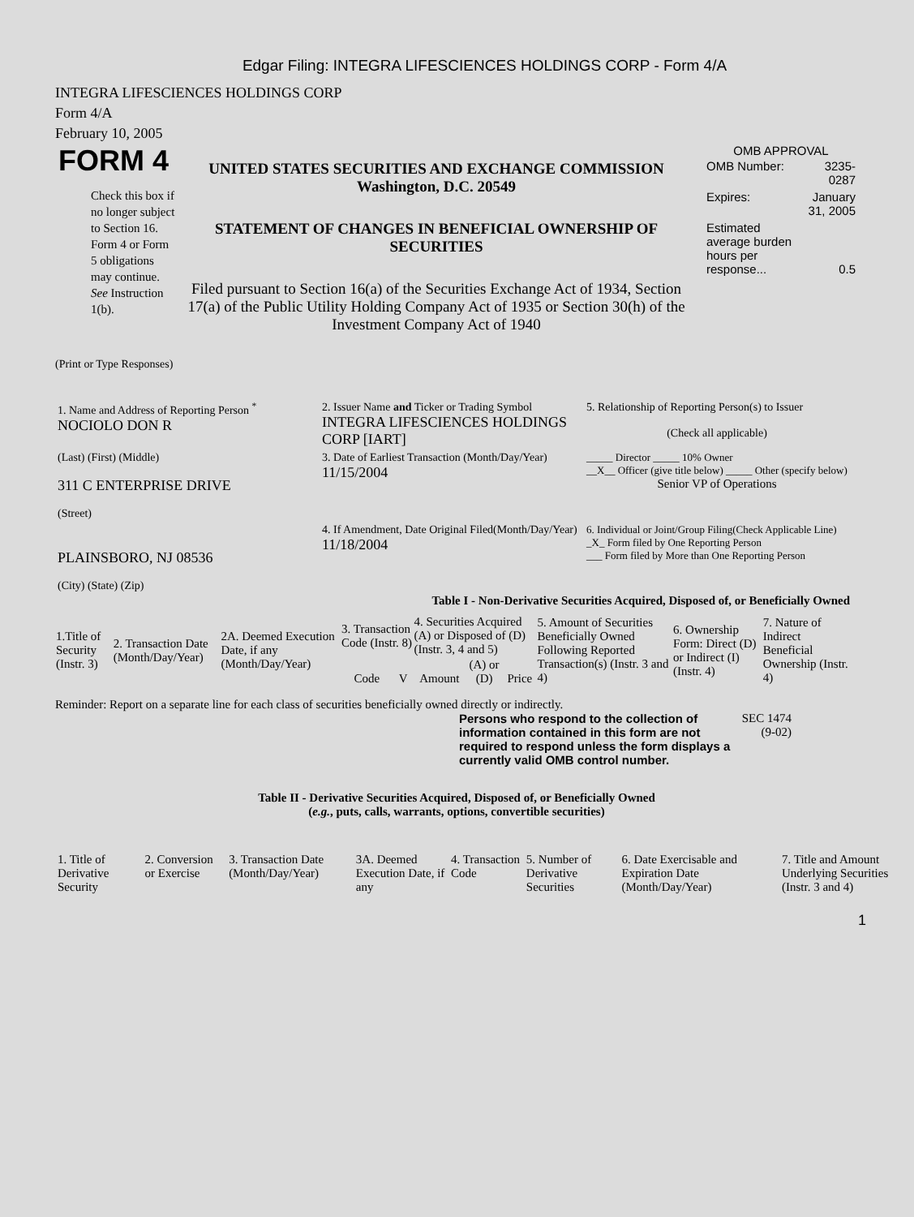Edgar Filing: INTEGRA LIFESCIENCES HOLDINGS CORP - Form 4/A
INTEGRA LIFESCIENCES HOLDINGS CORP
Form 4/A
February 10, 2005
FORM 4
Check this box if no longer subject to Section 16. Form 4 or Form 5 obligations may continue. See Instruction 1(b).
UNITED STATES SECURITIES AND EXCHANGE COMMISSION
Washington, D.C. 20549
STATEMENT OF CHANGES IN BENEFICIAL OWNERSHIP OF SECURITIES
Filed pursuant to Section 16(a) of the Securities Exchange Act of 1934, Section 17(a) of the Public Utility Holding Company Act of 1935 or Section 30(h) of the Investment Company Act of 1940
OMB APPROVAL
| OMB Number: | 3235-0287 |
| Expires: | January 31, 2005 |
| Estimated average burden hours per response... | 0.5 |
(Print or Type Responses)
| 1. Name and Address of Reporting Person <sup>*</sup> NOCIOLO DON R | 2. Issuer Name and Ticker or Trading Symbol INTEGRA LIFESCIENCES HOLDINGS CORP [IART] | 5. Relationship of Reporting Person(s) to Issuer (Check all applicable) |
| (Last) (First) (Middle) 311 C ENTERPRISE DRIVE (Street) | 3. Date of Earliest Transaction (Month/Day/Year) 11/15/2004 | _____ Director _____ 10% Owner __X__ Officer (give title below) _____ Other (specify below) Senior VP of Operations |
| PLAINSBORO, NJ 08536 (City) (State) (Zip) | 4. If Amendment, Date Original Filed(Month/Day/Year) 11/18/2004 | 6. Individual or Joint/Group Filing(Check Applicable Line) _X_ Form filed by One Reporting Person ___ Form filed by More than One Reporting Person |
Table I - Non-Derivative Securities Acquired, Disposed of, or Beneficially Owned
| 1.Title of Security (Instr. 3) | 2. Transaction Date (Month/Day/Year) | 2A. Deemed Execution Date, if any (Month/Day/Year) | 3. Transaction Code (Instr. 8) | | 4. Securities Acquired (A) or Disposed of (D) (Instr. 3, 4 and 5) | | | 5. Amount of Securities Beneficially Owned Following Reported Transaction(s) (Instr. 3 and 4) | 6. Ownership Form: Direct (D) or Indirect (I) (Instr. 4) | 7. Nature of Indirect Beneficial Ownership (Instr. 4) |
| --- | --- | --- | --- | --- | --- | --- | --- | --- | --- | --- |
| | | | Code | V | Amount | (A) or (D) | Price | | | |
Reminder: Report on a separate line for each class of securities beneficially owned directly or indirectly.
Persons who respond to the collection of information contained in this form are not required to respond unless the form displays a currently valid OMB control number.
SEC 1474 (9-02)
Table II - Derivative Securities Acquired, Disposed of, or Beneficially Owned
(e.g., puts, calls, warrants, options, convertible securities)
| 1. Title of Derivative Security | 2. Conversion or Exercise | 3. Transaction Date (Month/Day/Year) | 3A. Deemed Execution Date, if any | 4. Transaction Code | 5. Number of Derivative Securities | 6. Date Exercisable and Expiration Date (Month/Day/Year) | 7. Title and Amount Underlying Securities (Instr. 3 and 4) |
1